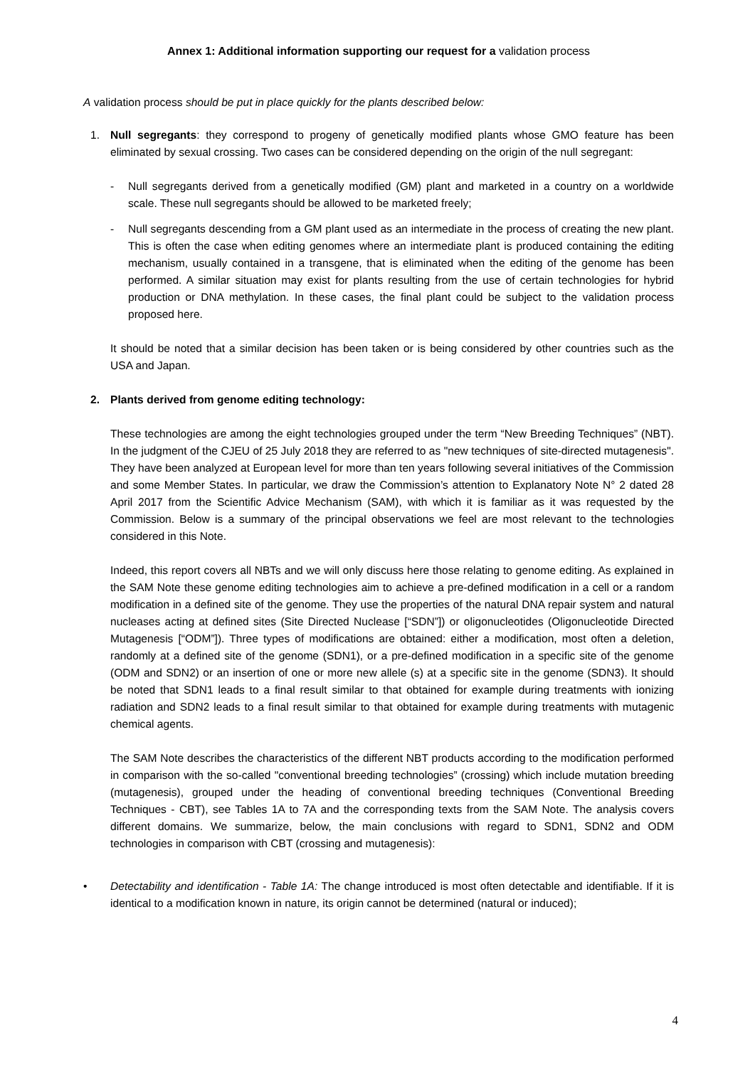Annex 1: Additional information supporting our request for a validation process
A validation process should be put in place quickly for the plants described below:
1. Null segregants: they correspond to progeny of genetically modified plants whose GMO feature has been eliminated by sexual crossing. Two cases can be considered depending on the origin of the null segregant:
- Null segregants derived from a genetically modified (GM) plant and marketed in a country on a worldwide scale. These null segregants should be allowed to be marketed freely;
- Null segregants descending from a GM plant used as an intermediate in the process of creating the new plant. This is often the case when editing genomes where an intermediate plant is produced containing the editing mechanism, usually contained in a transgene, that is eliminated when the editing of the genome has been performed. A similar situation may exist for plants resulting from the use of certain technologies for hybrid production or DNA methylation. In these cases, the final plant could be subject to the validation process proposed here.
It should be noted that a similar decision has been taken or is being considered by other countries such as the USA and Japan.
2. Plants derived from genome editing technology:
These technologies are among the eight technologies grouped under the term “New Breeding Techniques” (NBT). In the judgment of the CJEU of 25 July 2018 they are referred to as "new techniques of site-directed mutagenesis". They have been analyzed at European level for more than ten years following several initiatives of the Commission and some Member States. In particular, we draw the Commission’s attention to Explanatory Note N° 2 dated 28 April 2017 from the Scientific Advice Mechanism (SAM), with which it is familiar as it was requested by the Commission. Below is a summary of the principal observations we feel are most relevant to the technologies considered in this Note.
Indeed, this report covers all NBTs and we will only discuss here those relating to genome editing. As explained in the SAM Note these genome editing technologies aim to achieve a pre-defined modification in a cell or a random modification in a defined site of the genome. They use the properties of the natural DNA repair system and natural nucleases acting at defined sites (Site Directed Nuclease [“SDN”]) or oligonucleotides (Oligonucleotide Directed Mutagenesis [“ODM”]). Three types of modifications are obtained: either a modification, most often a deletion, randomly at a defined site of the genome (SDN1), or a pre-defined modification in a specific site of the genome (ODM and SDN2) or an insertion of one or more new allele (s) at a specific site in the genome (SDN3). It should be noted that SDN1 leads to a final result similar to that obtained for example during treatments with ionizing radiation and SDN2 leads to a final result similar to that obtained for example during treatments with mutagenic chemical agents.
The SAM Note describes the characteristics of the different NBT products according to the modification performed in comparison with the so-called "conventional breeding technologies” (crossing) which include mutation breeding (mutagenesis), grouped under the heading of conventional breeding techniques (Conventional Breeding Techniques - CBT), see Tables 1A to 7A and the corresponding texts from the SAM Note. The analysis covers different domains. We summarize, below, the main conclusions with regard to SDN1, SDN2 and ODM technologies in comparison with CBT (crossing and mutagenesis):
• Detectability and identification - Table 1A: The change introduced is most often detectable and identifiable. If it is identical to a modification known in nature, its origin cannot be determined (natural or induced);
4